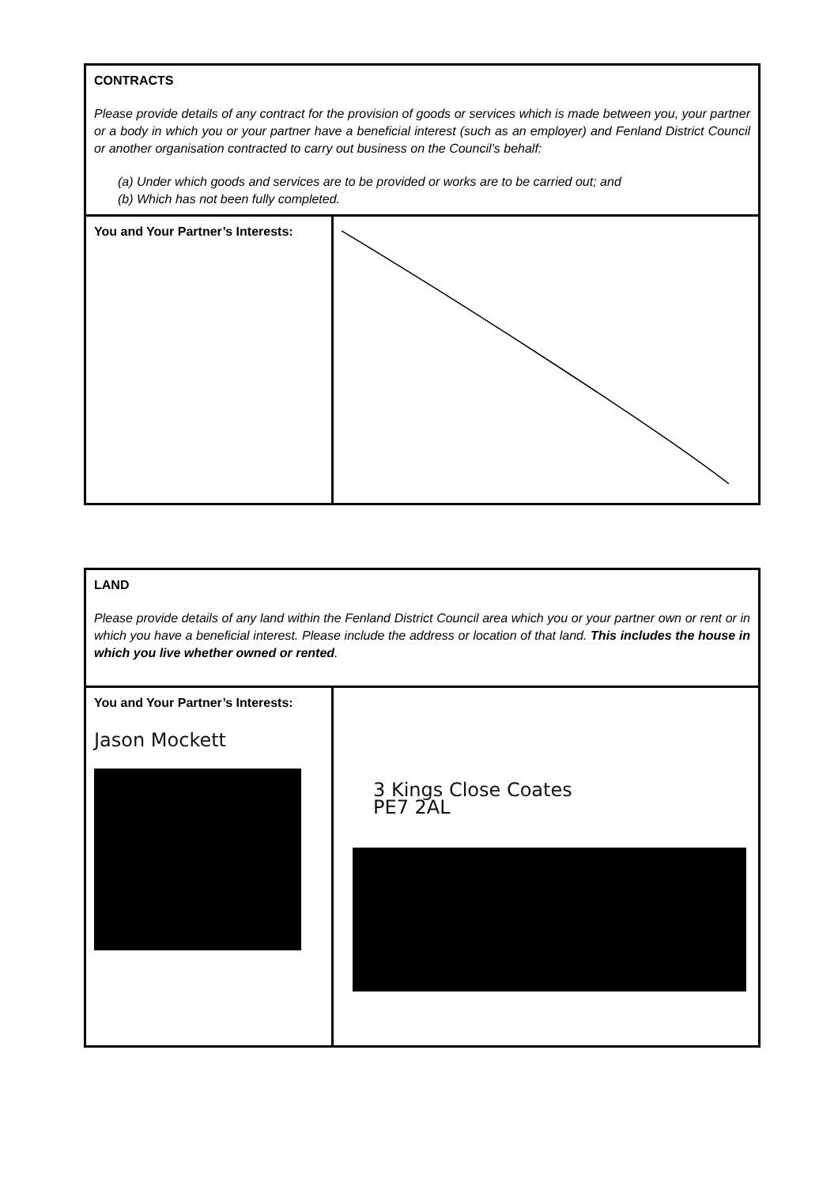| CONTRACTS Please provide details of any contract for the provision of goods or services which is made between you, your partner or a body in which you or your partner have a beneficial interest (such as an employer) and Fenland District Council or another organisation contracted to carry out business on the Council’s behalf: (a) Under which goods and services are to be provided or works are to be carried out; and (b) Which has not been fully completed. | |
| You and Your Partner’s Interests: | |
| LAND Please provide details of any land within the Fenland District Council area which you or your partner own or rent or in which you have a beneficial interest. Please include the address or location of that land. This includes the house in which you live whether owned or rented . | |
| You and Your Partner’s Interests: Jason Mockett | 3 Kings Close Coates PE7 2AL |